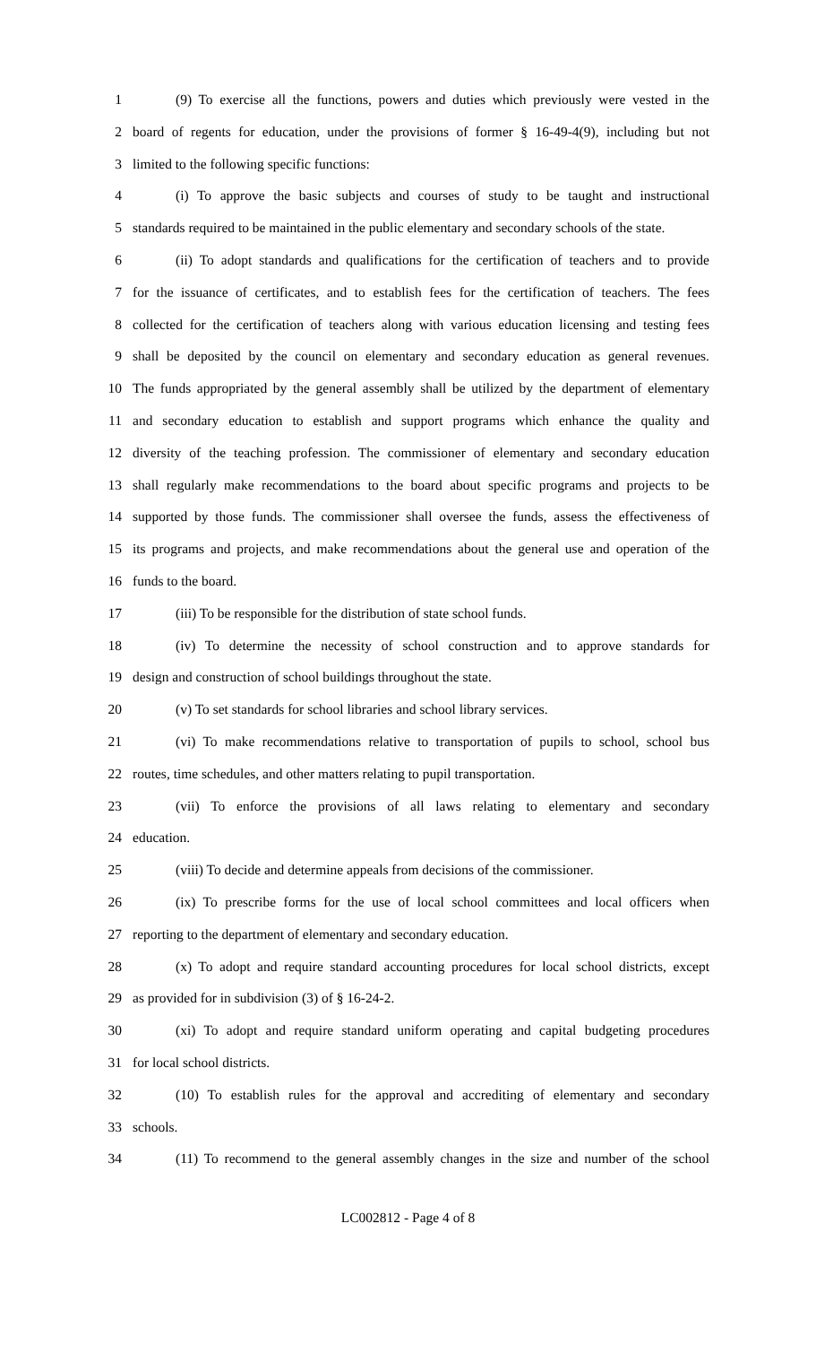1 (9) To exercise all the functions, powers and duties which previously were vested in the
2 board of regents for education, under the provisions of former § 16-49-4(9), including but not
3 limited to the following specific functions:
4 (i) To approve the basic subjects and courses of study to be taught and instructional
5 standards required to be maintained in the public elementary and secondary schools of the state.
6 (ii) To adopt standards and qualifications for the certification of teachers and to provide
7 for the issuance of certificates, and to establish fees for the certification of teachers. The fees
8 collected for the certification of teachers along with various education licensing and testing fees
9 shall be deposited by the council on elementary and secondary education as general revenues.
10 The funds appropriated by the general assembly shall be utilized by the department of elementary
11 and secondary education to establish and support programs which enhance the quality and
12 diversity of the teaching profession. The commissioner of elementary and secondary education
13 shall regularly make recommendations to the board about specific programs and projects to be
14 supported by those funds. The commissioner shall oversee the funds, assess the effectiveness of
15 its programs and projects, and make recommendations about the general use and operation of the
16 funds to the board.
17 (iii) To be responsible for the distribution of state school funds.
18 (iv) To determine the necessity of school construction and to approve standards for
19 design and construction of school buildings throughout the state.
20 (v) To set standards for school libraries and school library services.
21 (vi) To make recommendations relative to transportation of pupils to school, school bus
22 routes, time schedules, and other matters relating to pupil transportation.
23 (vii) To enforce the provisions of all laws relating to elementary and secondary
24 education.
25 (viii) To decide and determine appeals from decisions of the commissioner.
26 (ix) To prescribe forms for the use of local school committees and local officers when
27 reporting to the department of elementary and secondary education.
28 (x) To adopt and require standard accounting procedures for local school districts, except
29 as provided for in subdivision (3) of § 16-24-2.
30 (xi) To adopt and require standard uniform operating and capital budgeting procedures
31 for local school districts.
32 (10) To establish rules for the approval and accrediting of elementary and secondary
33 schools.
34 (11) To recommend to the general assembly changes in the size and number of the school
LC002812 - Page 4 of 8